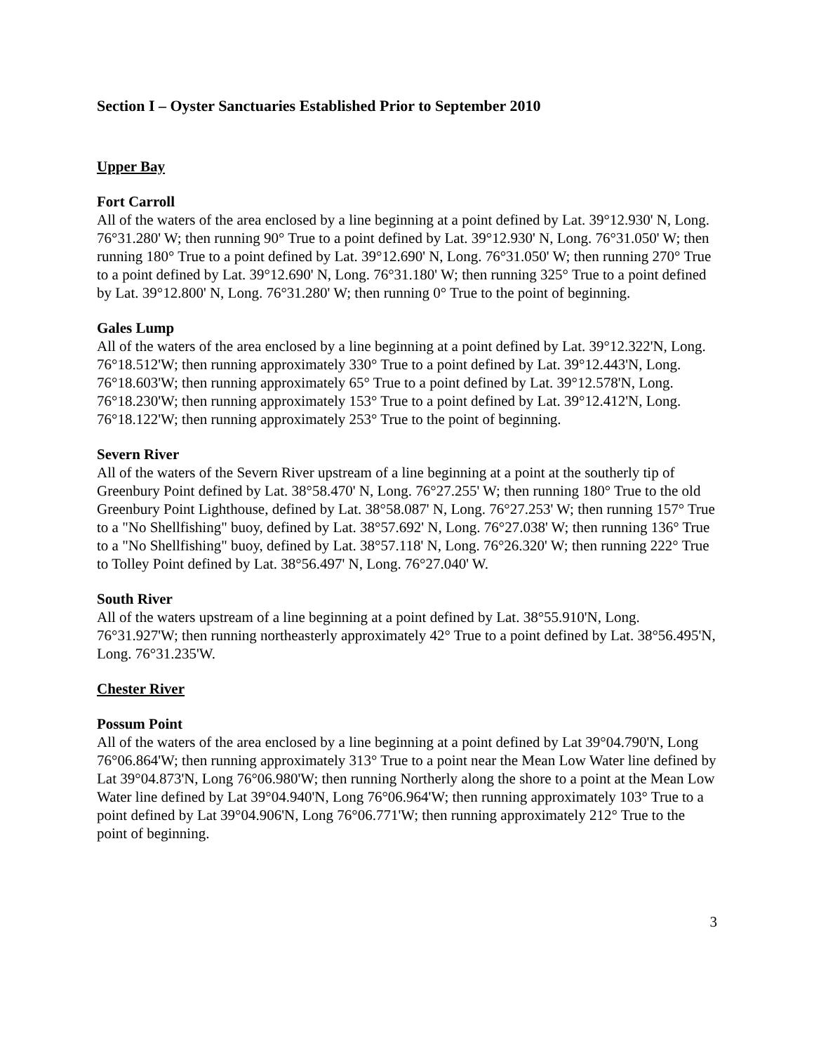Section I – Oyster Sanctuaries Established Prior to September 2010
Upper Bay
Fort Carroll
All of the waters of the area enclosed by a line beginning at a point defined by Lat. 39°12.930' N, Long. 76°31.280' W; then running 90° True to a point defined by Lat. 39°12.930' N, Long. 76°31.050' W; then running 180° True to a point defined by Lat. 39°12.690' N, Long. 76°31.050' W; then running 270° True to a point defined by Lat. 39°12.690' N, Long. 76°31.180' W; then running 325° True to a point defined by Lat. 39°12.800' N, Long. 76°31.280' W; then running 0° True to the point of beginning.
Gales Lump
All of the waters of the area enclosed by a line beginning at a point defined by Lat. 39°12.322'N, Long. 76°18.512'W; then running approximately 330° True to a point defined by Lat. 39°12.443'N, Long. 76°18.603'W; then running approximately 65° True to a point defined by Lat. 39°12.578'N, Long. 76°18.230'W; then running approximately 153° True to a point defined by Lat. 39°12.412'N, Long. 76°18.122'W; then running approximately 253° True to the point of beginning.
Severn River
All of the waters of the Severn River upstream of a line beginning at a point at the southerly tip of Greenbury Point defined by Lat. 38°58.470' N, Long. 76°27.255' W; then running 180° True to the old Greenbury Point Lighthouse, defined by Lat. 38°58.087' N, Long. 76°27.253' W; then running 157° True to a "No Shellfishing" buoy, defined by Lat. 38°57.692' N, Long. 76°27.038' W; then running 136° True to a "No Shellfishing" buoy, defined by Lat. 38°57.118' N, Long. 76°26.320' W; then running 222° True to Tolley Point defined by Lat. 38°56.497' N, Long. 76°27.040' W.
South River
All of the waters upstream of a line beginning at a point defined by Lat. 38°55.910'N, Long. 76°31.927'W; then running northeasterly approximately 42° True to a point defined by Lat. 38°56.495'N, Long. 76°31.235'W.
Chester River
Possum Point
All of the waters of the area enclosed by a line beginning at a point defined by Lat 39°04.790'N, Long 76°06.864'W; then running approximately 313° True to a point near the Mean Low Water line defined by Lat 39°04.873'N, Long 76°06.980'W; then running Northerly along the shore to a point at the Mean Low Water line defined by Lat 39°04.940'N, Long 76°06.964'W; then running approximately 103° True to a point defined by Lat 39°04.906'N, Long 76°06.771'W; then running approximately 212° True to the point of beginning.
3